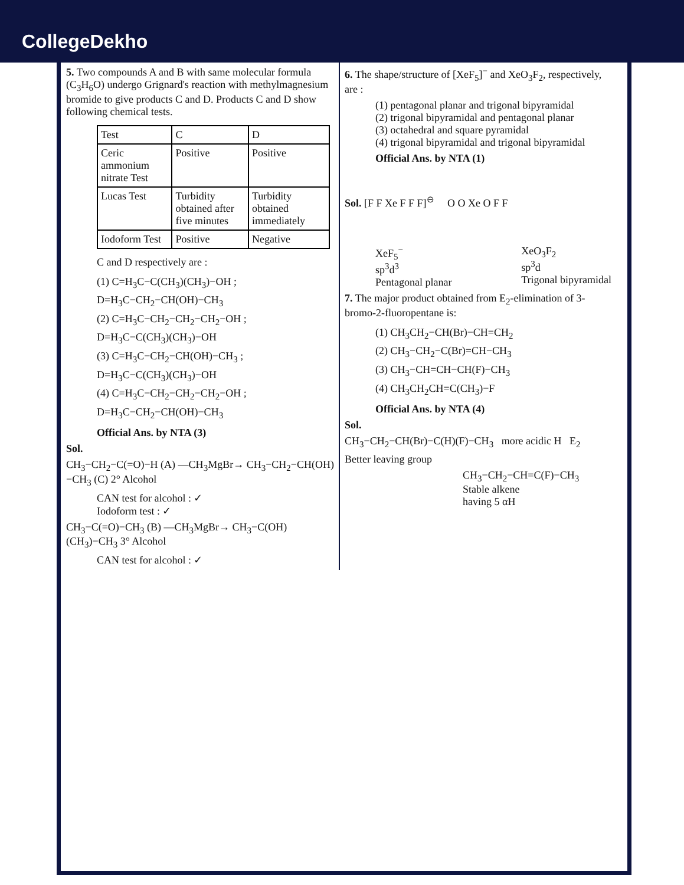CollegeDekho
5. Two compounds A and B with same molecular formula (C<sub>3</sub>H<sub>6</sub>O) undergo Grignard's reaction with methylmagnesium bromide to give products C and D. Products C and D show following chemical tests.
| Test | C | D |
| --- | --- | --- |
| Ceric ammonium nitrate Test | Positive | Positive |
| Lucas Test | Turbidity obtained after five minutes | Turbidity obtained immediately |
| Iodoform Test | Positive | Negative |
C and D respectively are :
(1) C=H<sub>3</sub>C−C(CH<sub>3</sub>)(CH<sub>3</sub>)−OH ;
D=H<sub>3</sub>C−CH<sub>2</sub>−CH(OH)−CH<sub>3</sub>
(2) C=H<sub>3</sub>C−CH<sub>2</sub>−CH<sub>2</sub>−CH<sub>2</sub>−OH ;
D=H<sub>3</sub>C−C(CH<sub>3</sub>)(CH<sub>3</sub>)−OH
(3) C=H<sub>3</sub>C−CH<sub>2</sub>−CH(OH)−CH<sub>3</sub> ;
D=H<sub>3</sub>C−C(CH<sub>3</sub>)(CH<sub>3</sub>)−OH
(4) C=H<sub>3</sub>C−CH<sub>2</sub>−CH<sub>2</sub>−CH<sub>2</sub>−OH ;
D=H<sub>3</sub>C−CH<sub>2</sub>−CH(OH)−CH<sub>3</sub>
Official Ans. by NTA (3)
Sol.
CH<sub>3</sub>−CH<sub>2</sub>−C(=O)−H (A) —CH<sub>3</sub>MgBr→ CH<sub>3</sub>−CH<sub>2</sub>−CH(OH)−CH<sub>3</sub> (C) 2° Alcohol
CAN test for alcohol : ✓
Iodoform test : ✓
CH<sub>3</sub>−C(=O)−CH<sub>3</sub> (B) —CH<sub>3</sub>MgBr→ CH<sub>3</sub>−C(OH)(CH<sub>3</sub>)−CH<sub>3</sub> 3° Alcohol
CAN test for alcohol : ✓
6. The shape/structure of [XeF<sub>5</sub>]<sup>−</sup> and XeO<sub>3</sub>F<sub>2</sub>, respectively, are :
(1) pentagonal planar and trigonal bipyramidal
(2) trigonal bipyramidal and pentagonal planar
(3) octahedral and square pyramidal
(4) trigonal bipyramidal and trigonal bipyramidal
Official Ans. by NTA (1)
Sol. [F F Xe F F F]<sup>⊖</sup> O O Xe O F F
XeF<sub>5</sub><sup>−</sup>
sp<sup>3</sup>d<sup>3</sup>
Pentagonal planar
XeO<sub>3</sub>F<sub>2</sub>
sp<sup>3</sup>d
Trigonal bipyramidal
7. The major product obtained from E<sub>2</sub>-elimination of 3-bromo-2-fluoropentane is:
(1) CH<sub>3</sub>CH<sub>2</sub>−CH(Br)−CH=CH<sub>2</sub>
(2) CH<sub>3</sub>−CH<sub>2</sub>−C(Br)=CH−CH<sub>3</sub>
(3) CH<sub>3</sub>−CH=CH−CH(F)−CH<sub>3</sub>
(4) CH<sub>3</sub>CH<sub>2</sub>CH=C(CH<sub>3</sub>)−F
Official Ans. by NTA (4)
Sol.
CH<sub>3</sub>−CH<sub>2</sub>−CH(Br)−C(H)(F)−CH<sub>3</sub> more acidic H E<sub>2</sub>
Better leaving group
CH<sub>3</sub>−CH<sub>2</sub>−CH=C(F)−CH<sub>3</sub>
Stable alkene
having 5 αH